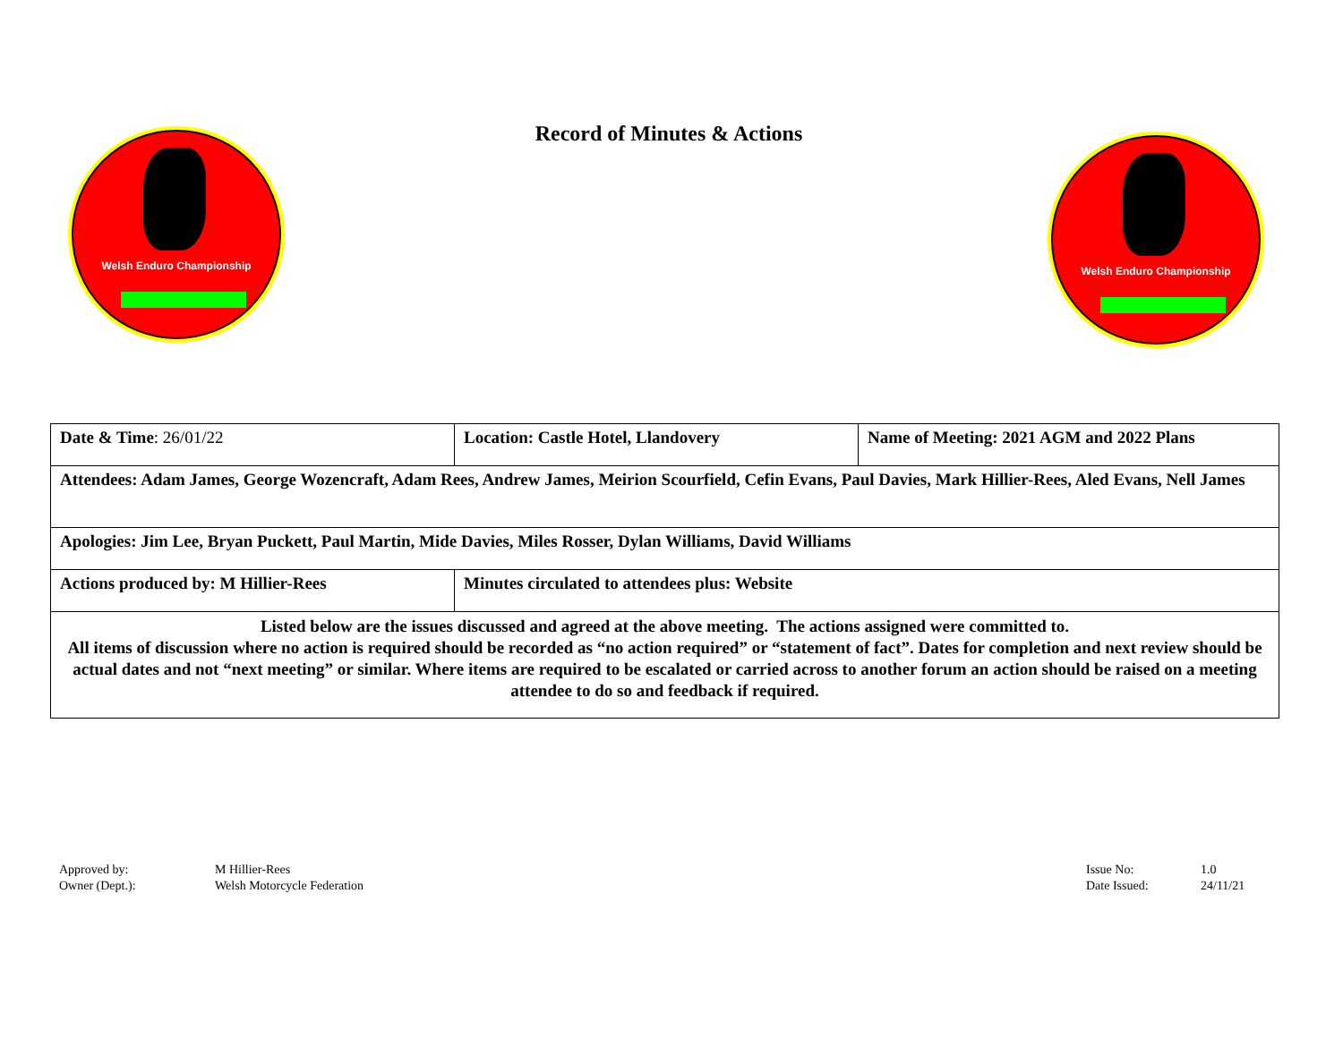Welsh Enduro Championship
Record of Minutes & Actions
Welsh Enduro Championship
| Date & Time : 26/01/22 | Location: Castle Hotel, Llandovery | Name of Meeting: 2021 AGM and 2022 Plans |
| Attendees: Adam James, George Wozencraft, Adam Rees, Andrew James, Meirion Scourfield, Cefin Evans, Paul Davies, Mark Hillier-Rees, Aled Evans, Nell James | | |
| Apologies: Jim Lee, Bryan Puckett, Paul Martin, Mide Davies, Miles Rosser, Dylan Williams, David Williams | | |
| Actions produced by: M Hillier-Rees | Minutes circulated to attendees plus: Website | |
| Listed below are the issues discussed and agreed at the above meeting. The actions assigned were committed to. All items of discussion where no action is required should be recorded as “no action required” or “statement of fact”. Dates for completion and next review should be actual dates and not “next meeting” or similar. Where items are required to be escalated or carried across to another forum an action should be raised on a meeting attendee to do so and feedback if required. | | |
Approved by:
Owner (Dept.):
M Hillier-Rees
Welsh Motorcycle Federation
Issue No:
Date Issued:
1.0
24/11/21